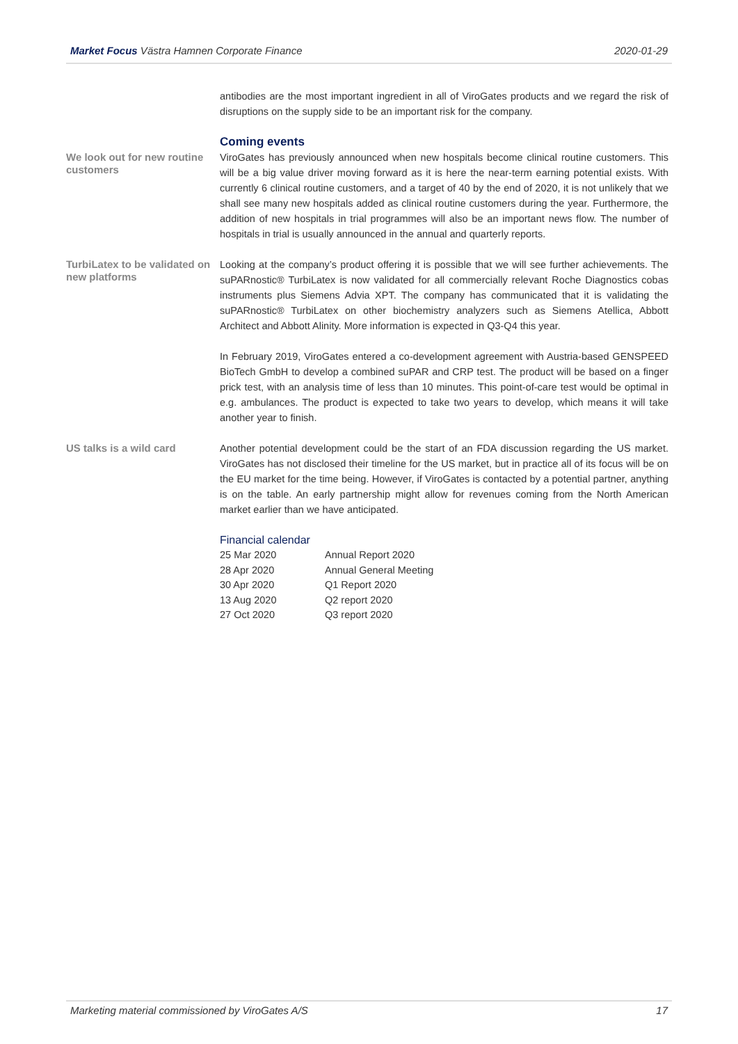Market Focus Västra Hamnen Corporate Finance 2020-01-29
antibodies are the most important ingredient in all of ViroGates products and we regard the risk of disruptions on the supply side to be an important risk for the company.
Coming events
We look out for new routine customers
ViroGates has previously announced when new hospitals become clinical routine customers. This will be a big value driver moving forward as it is here the near-term earning potential exists. With currently 6 clinical routine customers, and a target of 40 by the end of 2020, it is not unlikely that we shall see many new hospitals added as clinical routine customers during the year. Furthermore, the addition of new hospitals in trial programmes will also be an important news flow. The number of hospitals in trial is usually announced in the annual and quarterly reports.
TurbiLatex to be validated on new platforms
Looking at the company’s product offering it is possible that we will see further achievements. The suPARnostic® TurbiLatex is now validated for all commercially relevant Roche Diagnostics cobas instruments plus Siemens Advia XPT. The company has communicated that it is validating the suPARnostic® TurbiLatex on other biochemistry analyzers such as Siemens Atellica, Abbott Architect and Abbott Alinity. More information is expected in Q3-Q4 this year.
In February 2019, ViroGates entered a co-development agreement with Austria-based GENSPEED BioTech GmbH to develop a combined suPAR and CRP test. The product will be based on a finger prick test, with an analysis time of less than 10 minutes. This point-of-care test would be optimal in e.g. ambulances. The product is expected to take two years to develop, which means it will take another year to finish.
US talks is a wild card
Another potential development could be the start of an FDA discussion regarding the US market. ViroGates has not disclosed their timeline for the US market, but in practice all of its focus will be on the EU market for the time being. However, if ViroGates is contacted by a potential partner, anything is on the table. An early partnership might allow for revenues coming from the North American market earlier than we have anticipated.
Financial calendar
| 25 Mar 2020 | Annual Report 2020 |
| 28 Apr 2020 | Annual General Meeting |
| 30 Apr 2020 | Q1 Report 2020 |
| 13 Aug 2020 | Q2 report 2020 |
| 27 Oct 2020 | Q3 report 2020 |
Marketing material commissioned by ViroGates A/S 17